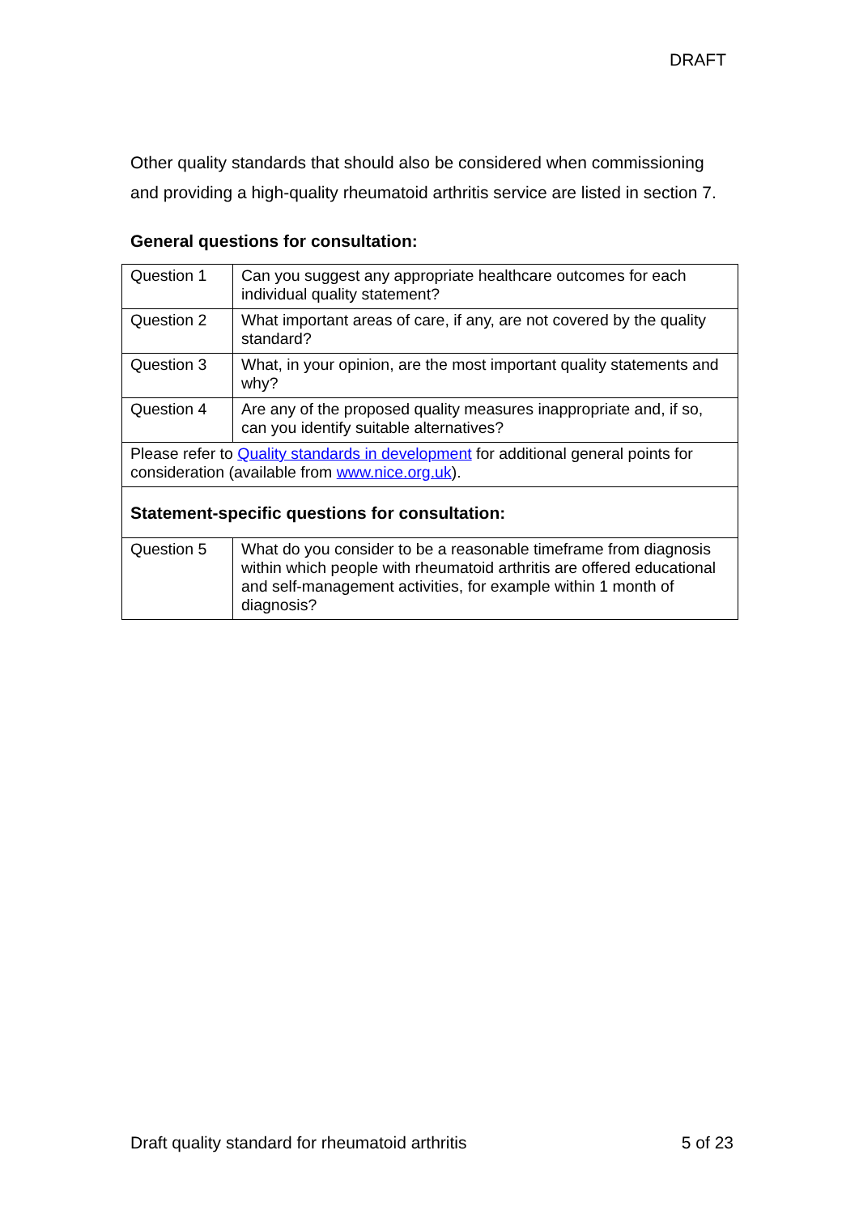DRAFT
Other quality standards that should also be considered when commissioning and providing a high-quality rheumatoid arthritis service are listed in section 7.
General questions for consultation:
| Question 1 | Can you suggest any appropriate healthcare outcomes for each individual quality statement? |
| Question 2 | What important areas of care, if any, are not covered by the quality standard? |
| Question 3 | What, in your opinion, are the most important quality statements and why? |
| Question 4 | Are any of the proposed quality measures inappropriate and, if so, can you identify suitable alternatives? |
| Please refer to Quality standards in development for additional general points for consideration (available from www.nice.org.uk ). | |
| Statement-specific questions for consultation: | |
| Question 5 | What do you consider to be a reasonable timeframe from diagnosis within which people with rheumatoid arthritis are offered educational and self-management activities, for example within 1 month of diagnosis? |
Draft quality standard for rheumatoid arthritis 5 of 23